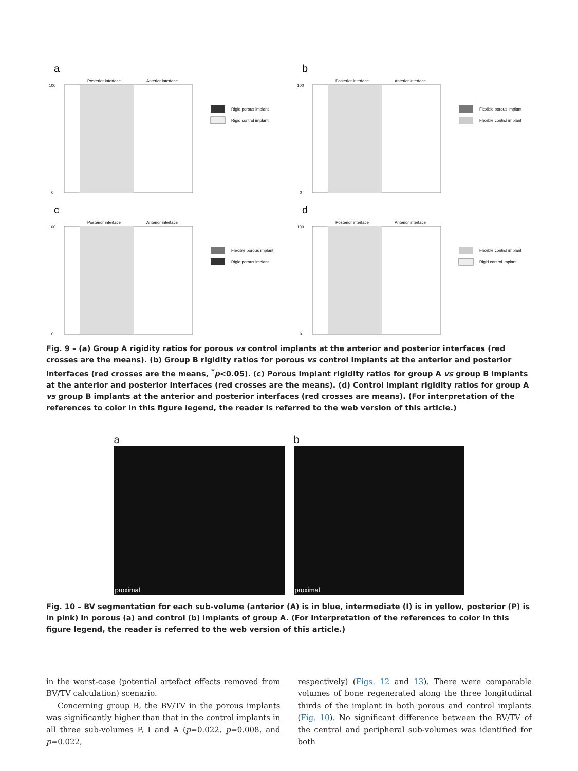a
Posterior interface
Anterior interface
100
0
Rigid porous implant
Rigid control implant
b
Posterior interface
Anterior interface
100
0
Flexible porous implant
Flexible control implant
c
Posterior interface
Anterior interface
100
0
Flexible porous implant
Rigid porous implant
d
Posterior interface
Anterior interface
100
0
Flexible control implant
Rigid control implant
Fig. 9 – (a) Group A rigidity ratios for porous vs control implants at the anterior and posterior interfaces (red crosses are the means). (b) Group B rigidity ratios for porous vs control implants at the anterior and posterior interfaces (red crosses are the means, <sup>*</sup>p<0.05). (c) Porous implant rigidity ratios for group A vs group B implants at the anterior and posterior interfaces (red crosses are the means). (d) Control implant rigidity ratios for group A vs group B implants at the anterior and posterior interfaces (red crosses are means). (For interpretation of the references to color in this figure legend, the reader is referred to the web version of this article.)
a
proximal
b
proximal
Fig. 10 – BV segmentation for each sub-volume (anterior (A) is in blue, intermediate (I) is in yellow, posterior (P) is in pink) in porous (a) and control (b) implants of group A. (For interpretation of the references to color in this figure legend, the reader is referred to the web version of this article.)
in the worst-case (potential artefact effects removed from BV/TV calculation) scenario.
Concerning group B, the BV/TV in the porous implants was significantly higher than that in the control implants in all three sub-volumes P, I and A (p=0.022, p=0.008, and p=0.022,
respectively) (Figs. 12 and 13). There were comparable volumes of bone regenerated along the three longitudinal thirds of the implant in both porous and control implants (Fig. 10). No significant difference between the BV/TV of the central and peripheral sub-volumes was identified for both